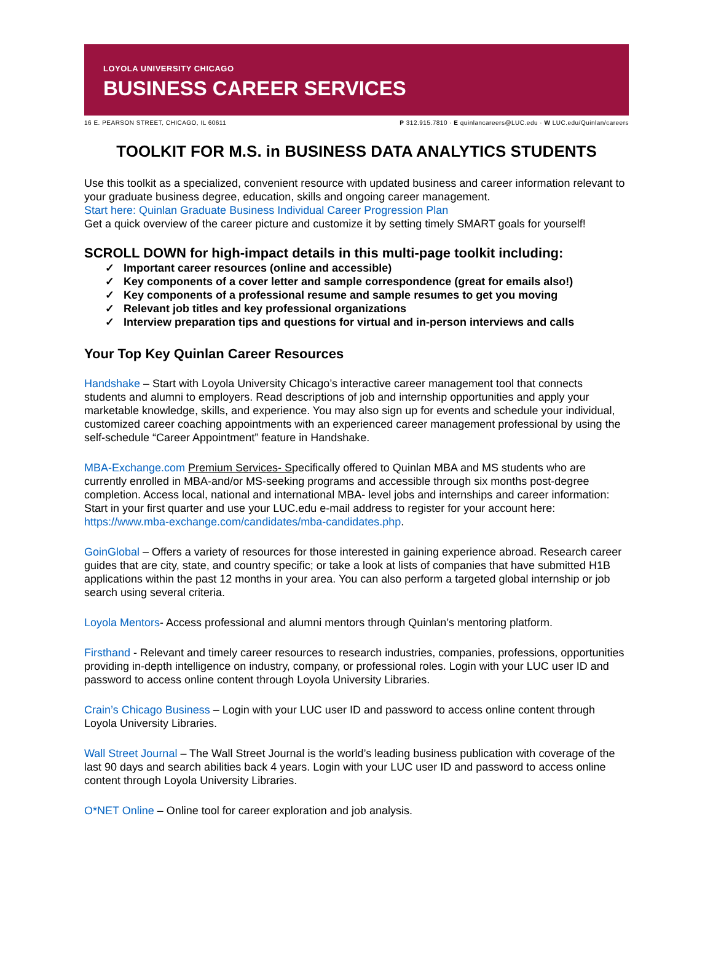LOYOLA UNIVERSITY CHICAGO
BUSINESS CAREER SERVICES
16 E. PEARSON STREET, CHICAGO, IL 60611 P 312.915.7810 · E quinlancareers@LUC.edu · W LUC.edu/Quinlan/careers
TOOLKIT FOR M.S. in BUSINESS DATA ANALYTICS STUDENTS
Use this toolkit as a specialized, convenient resource with updated business and career information relevant to your graduate business degree, education, skills and ongoing career management.
Start here: Quinlan Graduate Business Individual Career Progression Plan
Get a quick overview of the career picture and customize it by setting timely SMART goals for yourself!
SCROLL DOWN for high-impact details in this multi-page toolkit including:
✓ Important career resources (online and accessible)
✓ Key components of a cover letter and sample correspondence (great for emails also!)
✓ Key components of a professional resume and sample resumes to get you moving
✓ Relevant job titles and key professional organizations
✓ Interview preparation tips and questions for virtual and in-person interviews and calls
Your Top Key Quinlan Career Resources
Handshake – Start with Loyola University Chicago’s interactive career management tool that connects students and alumni to employers. Read descriptions of job and internship opportunities and apply your marketable knowledge, skills, and experience. You may also sign up for events and schedule your individual, customized career coaching appointments with an experienced career management professional by using the self-schedule “Career Appointment” feature in Handshake.
MBA-Exchange.com Premium Services- Specifically offered to Quinlan MBA and MS students who are currently enrolled in MBA-and/or MS-seeking programs and accessible through six months post-degree completion. Access local, national and international MBA- level jobs and internships and career information: Start in your first quarter and use your LUC.edu e-mail address to register for your account here: https://www.mba-exchange.com/candidates/mba-candidates.php.
GoinGlobal – Offers a variety of resources for those interested in gaining experience abroad. Research career guides that are city, state, and country specific; or take a look at lists of companies that have submitted H1B applications within the past 12 months in your area. You can also perform a targeted global internship or job search using several criteria.
Loyola Mentors- Access professional and alumni mentors through Quinlan’s mentoring platform.
Firsthand - Relevant and timely career resources to research industries, companies, professions, opportunities providing in-depth intelligence on industry, company, or professional roles. Login with your LUC user ID and password to access online content through Loyola University Libraries.
Crain’s Chicago Business – Login with your LUC user ID and password to access online content through Loyola University Libraries.
Wall Street Journal – The Wall Street Journal is the world’s leading business publication with coverage of the last 90 days and search abilities back 4 years. Login with your LUC user ID and password to access online content through Loyola University Libraries.
O*NET Online – Online tool for career exploration and job analysis.